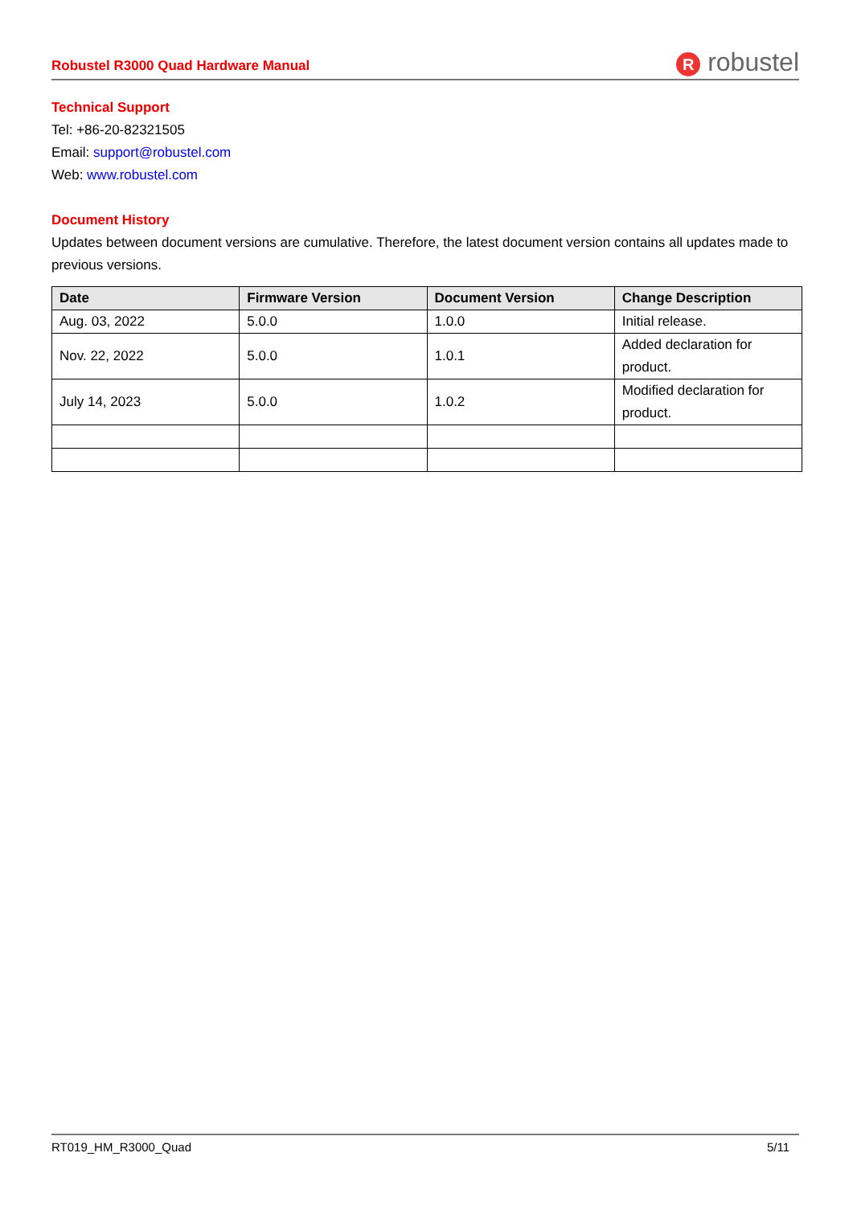Robustel R3000 Quad Hardware Manual R robustel
Technical Support
Tel: +86-20-82321505
Email: support@robustel.com
Web: www.robustel.com
Document History
Updates between document versions are cumulative. Therefore, the latest document version contains all updates made to previous versions.
| Date | Firmware Version | Document Version | Change Description |
| --- | --- | --- | --- |
| Aug. 03, 2022 | 5.0.0 | 1.0.0 | Initial release. |
| Nov. 22, 2022 | 5.0.0 | 1.0.1 | Added declaration for product. |
| July 14, 2023 | 5.0.0 | 1.0.2 | Modified declaration for product. |
RT019_HM_R3000_Quad 5/11